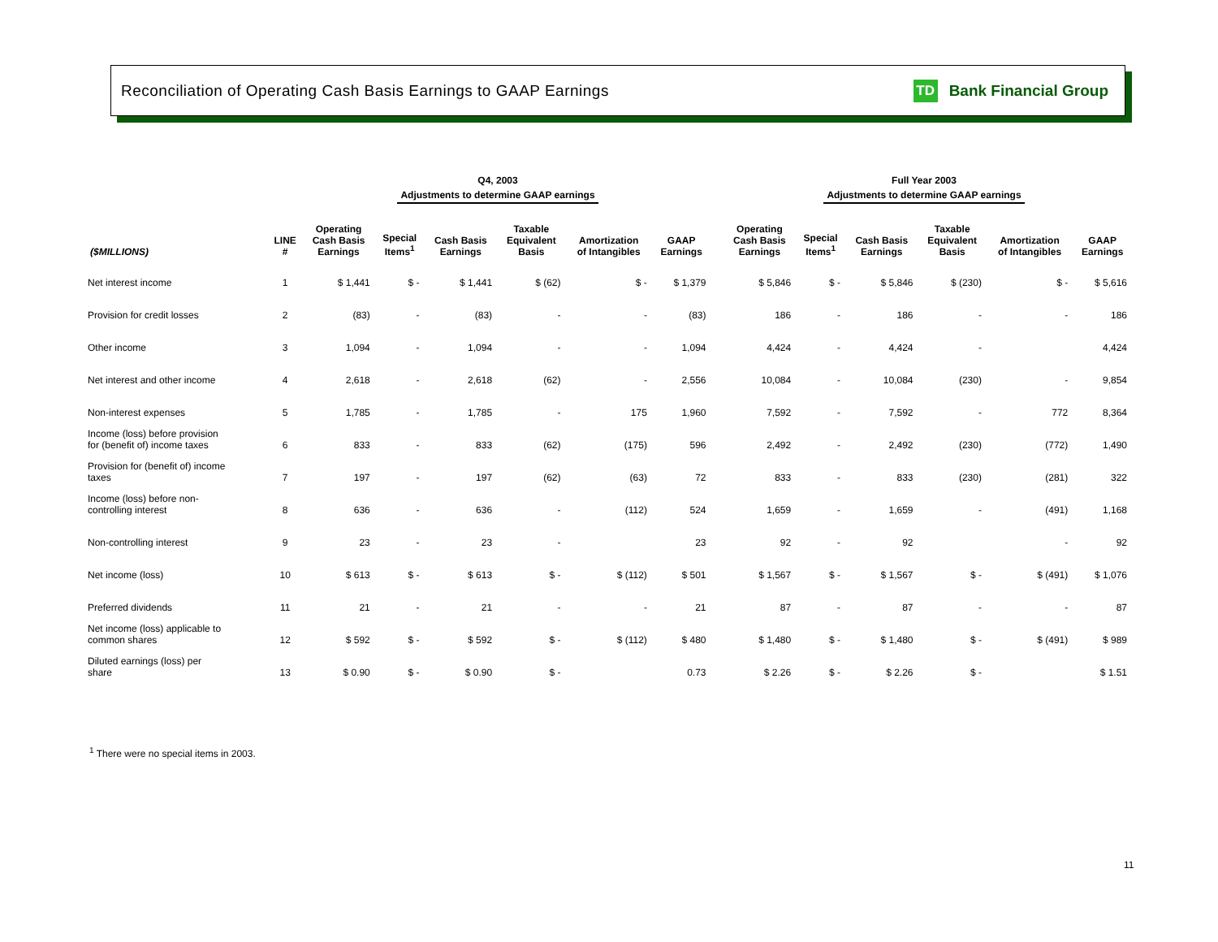Reconciliation of Operating Cash Basis Earnings to GAAP Earnings
TD Bank Financial Group
Q4, 2003
Adjustments to determine GAAP earnings
Full Year 2003
Adjustments to determine GAAP earnings
| ($MILLIONS) | LINE # | Operating Cash Basis Earnings | Special Items<sup>1</sup> | Cash Basis Earnings | Taxable Equivalent Basis | Amortization of Intangibles | GAAP Earnings | | Operating Cash Basis Earnings | Special Items<sup>1</sup> | Cash Basis Earnings | Taxable Equivalent Basis | Amortization of Intangibles | GAAP Earnings |
| --- | --- | --- | --- | --- | --- | --- | --- | --- | --- | --- | --- | --- | --- | --- |
| Net interest income | 1 | $ 1,441 | $ - | $ 1,441 | $ (62) | $ - | $ 1,379 | | $ 5,846 | $ - | $ 5,846 | $ (230) | $ - | $ 5,616 |
| Provision for credit losses | 2 | (83) | - | (83) | - | - | (83) | | 186 | - | 186 | - | - | 186 |
| Other income | 3 | 1,094 | - | 1,094 | - | - | 1,094 | | 4,424 | - | 4,424 | - | | 4,424 |
| Net interest and other income | 4 | 2,618 | - | 2,618 | (62) | - | 2,556 | | 10,084 | - | 10,084 | (230) | - | 9,854 |
| Non-interest expenses | 5 | 1,785 | - | 1,785 | - | 175 | 1,960 | | 7,592 | - | 7,592 | - | 772 | 8,364 |
| Income (loss) before provision for (benefit of) income taxes | 6 | 833 | - | 833 | (62) | (175) | 596 | | 2,492 | - | 2,492 | (230) | (772) | 1,490 |
| Provision for (benefit of) income taxes | 7 | 197 | - | 197 | (62) | (63) | 72 | | 833 | - | 833 | (230) | (281) | 322 |
| Income (loss) before non- controlling interest | 8 | 636 | - | 636 | - | (112) | 524 | | 1,659 | - | 1,659 | - | (491) | 1,168 |
| Non-controlling interest | 9 | 23 | - | 23 | - | | 23 | | 92 | - | 92 | | - | 92 |
| Net income (loss) | 10 | $ 613 | $ - | $ 613 | $ - | $ (112) | $ 501 | | $ 1,567 | $ - | $ 1,567 | $ - | $ (491) | $ 1,076 |
| Preferred dividends | 11 | 21 | - | 21 | - | - | 21 | | 87 | - | 87 | - | - | 87 |
| Net income (loss) applicable to common shares | 12 | $ 592 | $ - | $ 592 | $ - | $ (112) | $ 480 | | $ 1,480 | $ - | $ 1,480 | $ - | $ (491) | $ 989 |
| Diluted earnings (loss) per share | 13 | $ 0.90 | $ - | $ 0.90 | $ - | | 0.73 | | $ 2.26 | $ - | $ 2.26 | $ - | | $ 1.51 |
<sup>1</sup> There were no special items in 2003.
11